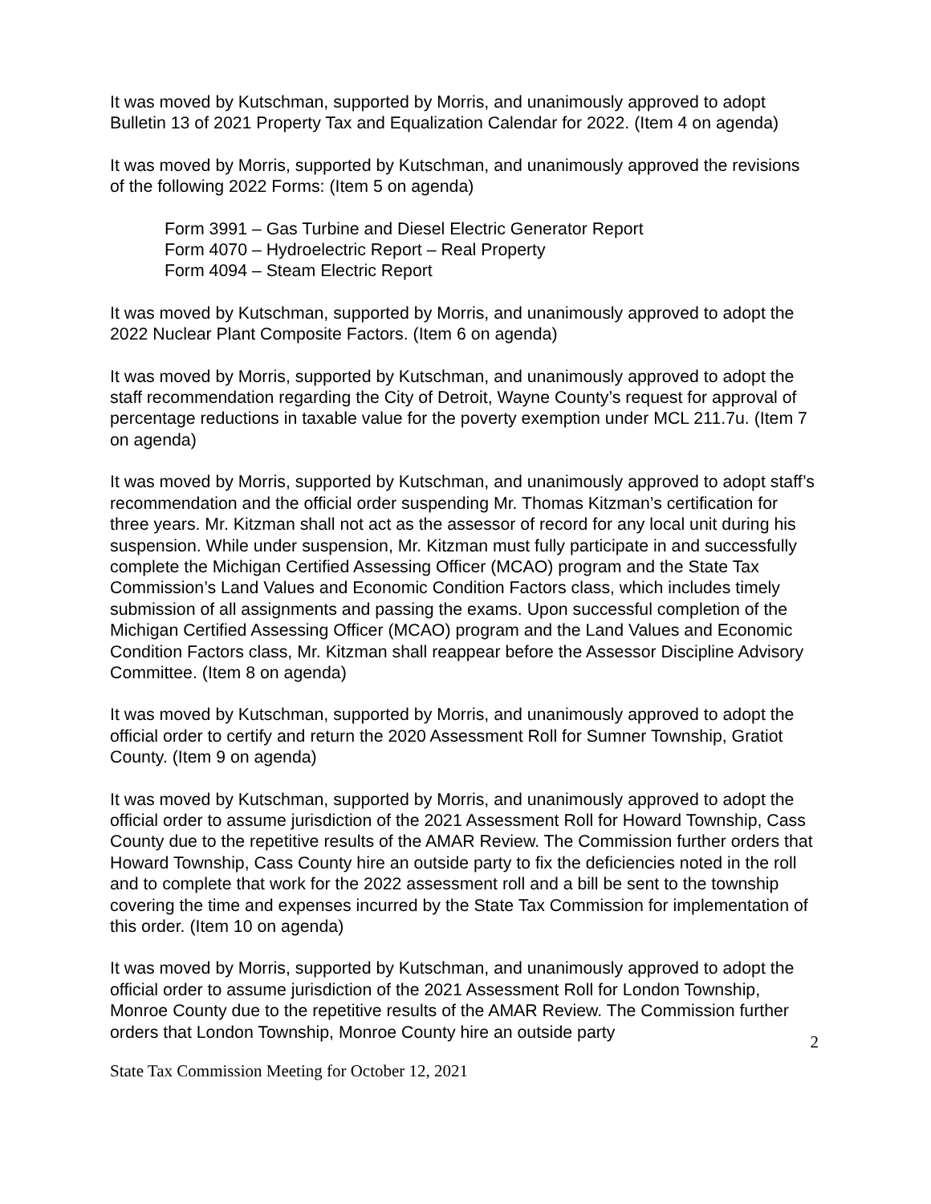It was moved by Kutschman, supported by Morris, and unanimously approved to adopt Bulletin 13 of 2021 Property Tax and Equalization Calendar for 2022. (Item 4 on agenda)
It was moved by Morris, supported by Kutschman, and unanimously approved the revisions of the following 2022 Forms: (Item 5 on agenda)
Form 3991 – Gas Turbine and Diesel Electric Generator Report
Form 4070 – Hydroelectric Report – Real Property
Form 4094 – Steam Electric Report
It was moved by Kutschman, supported by Morris, and unanimously approved to adopt the 2022 Nuclear Plant Composite Factors. (Item 6 on agenda)
It was moved by Morris, supported by Kutschman, and unanimously approved to adopt the staff recommendation regarding the City of Detroit, Wayne County’s request for approval of percentage reductions in taxable value for the poverty exemption under MCL 211.7u. (Item 7 on agenda)
It was moved by Morris, supported by Kutschman, and unanimously approved to adopt staff’s recommendation and the official order suspending Mr. Thomas Kitzman’s certification for three years. Mr. Kitzman shall not act as the assessor of record for any local unit during his suspension. While under suspension, Mr. Kitzman must fully participate in and successfully complete the Michigan Certified Assessing Officer (MCAO) program and the State Tax Commission’s Land Values and Economic Condition Factors class, which includes timely submission of all assignments and passing the exams. Upon successful completion of the Michigan Certified Assessing Officer (MCAO) program and the Land Values and Economic Condition Factors class, Mr. Kitzman shall reappear before the Assessor Discipline Advisory Committee. (Item 8 on agenda)
It was moved by Kutschman, supported by Morris, and unanimously approved to adopt the official order to certify and return the 2020 Assessment Roll for Sumner Township, Gratiot County. (Item 9 on agenda)
It was moved by Kutschman, supported by Morris, and unanimously approved to adopt the official order to assume jurisdiction of the 2021 Assessment Roll for Howard Township, Cass County due to the repetitive results of the AMAR Review. The Commission further orders that Howard Township, Cass County hire an outside party to fix the deficiencies noted in the roll and to complete that work for the 2022 assessment roll and a bill be sent to the township covering the time and expenses incurred by the State Tax Commission for implementation of this order. (Item 10 on agenda)
It was moved by Morris, supported by Kutschman, and unanimously approved to adopt the official order to assume jurisdiction of the 2021 Assessment Roll for London Township, Monroe County due to the repetitive results of the AMAR Review. The Commission further orders that London Township, Monroe County hire an outside party
2
State Tax Commission Meeting for October 12, 2021